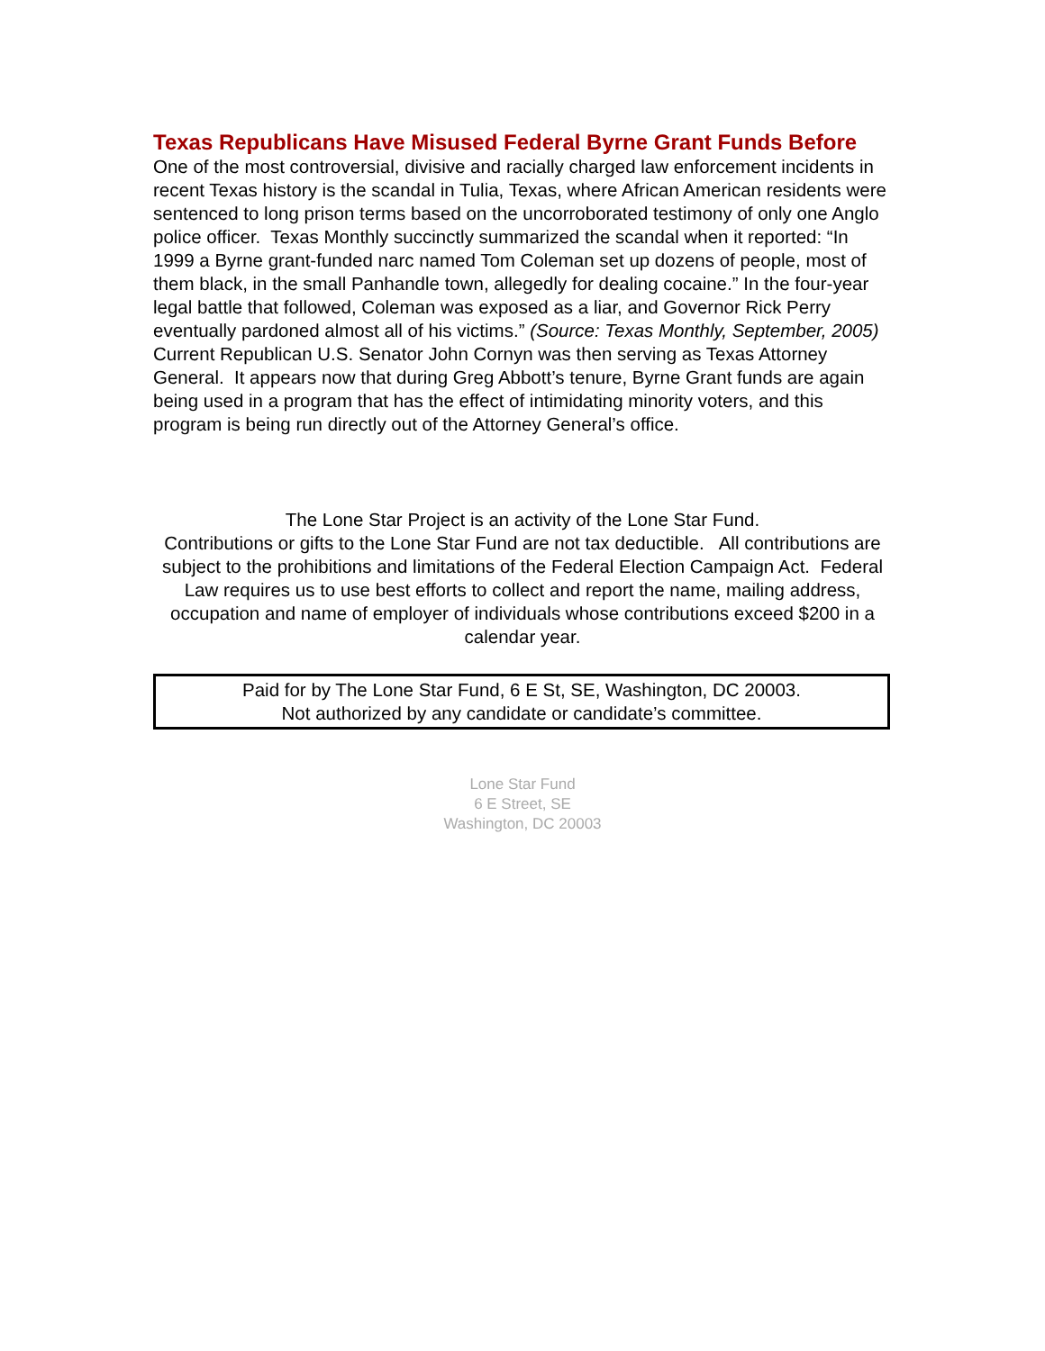Texas Republicans Have Misused Federal Byrne Grant Funds Before
One of the most controversial, divisive and racially charged law enforcement incidents in recent Texas history is the scandal in Tulia, Texas, where African American residents were sentenced to long prison terms based on the uncorroborated testimony of only one Anglo police officer. Texas Monthly succinctly summarized the scandal when it reported: “In 1999 a Byrne grant-funded narc named Tom Coleman set up dozens of people, most of them black, in the small Panhandle town, allegedly for dealing cocaine.” In the four-year legal battle that followed, Coleman was exposed as a liar, and Governor Rick Perry eventually pardoned almost all of his victims.” (Source: Texas Monthly, September, 2005) Current Republican U.S. Senator John Cornyn was then serving as Texas Attorney General. It appears now that during Greg Abbott’s tenure, Byrne Grant funds are again being used in a program that has the effect of intimidating minority voters, and this program is being run directly out of the Attorney General’s office.
The Lone Star Project is an activity of the Lone Star Fund.
Contributions or gifts to the Lone Star Fund are not tax deductible. All contributions are
subject to the prohibitions and limitations of the Federal Election Campaign Act. Federal
Law requires us to use best efforts to collect and report the name, mailing address,
occupation and name of employer of individuals whose contributions exceed $200 in a
calendar year.
Paid for by The Lone Star Fund, 6 E St, SE, Washington, DC 20003.
Not authorized by any candidate or candidate’s committee.
Lone Star Fund
6 E Street, SE
Washington, DC 20003